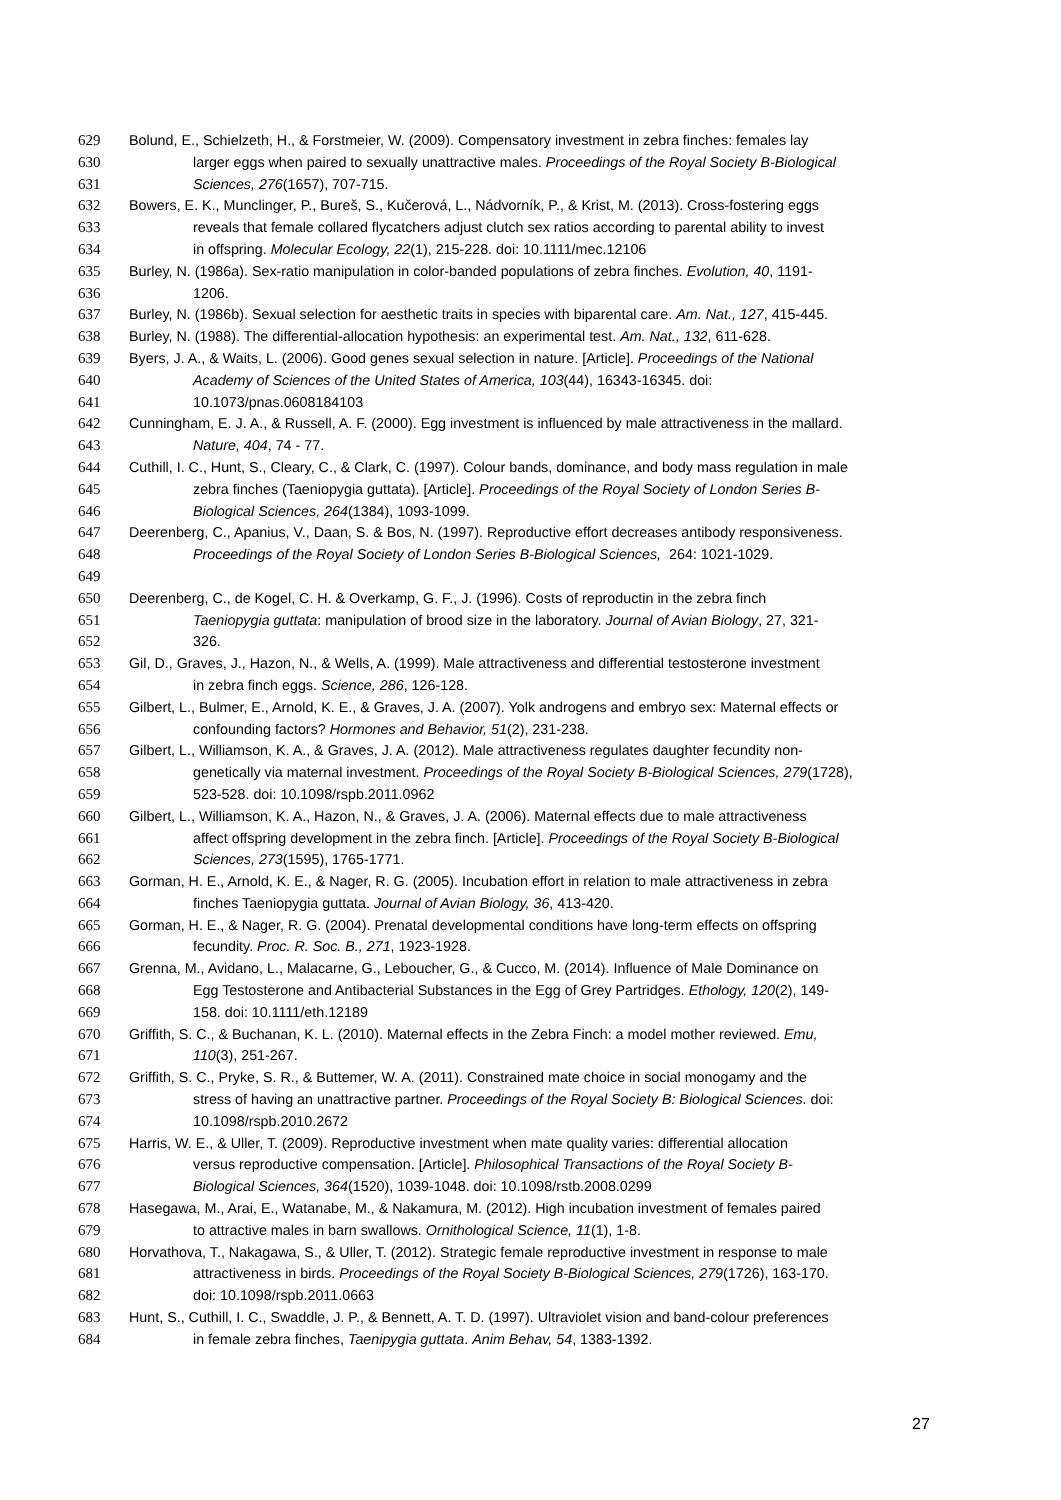629 Bolund, E., Schielzeth, H., & Forstmeier, W. (2009). Compensatory investment in zebra finches: females lay
630 larger eggs when paired to sexually unattractive males. Proceedings of the Royal Society B-Biological
631 Sciences, 276(1657), 707-715.
632 Bowers, E. K., Munclinger, P., Bureš, S., Kučerová, L., Nádvorník, P., & Krist, M. (2013). Cross-fostering eggs
633 reveals that female collared flycatchers adjust clutch sex ratios according to parental ability to invest
634 in offspring. Molecular Ecology, 22(1), 215-228. doi: 10.1111/mec.12106
635 Burley, N. (1986a). Sex-ratio manipulation in color-banded populations of zebra finches. Evolution, 40, 1191-
636 1206.
637 Burley, N. (1986b). Sexual selection for aesthetic traits in species with biparental care. Am. Nat., 127, 415-445.
638 Burley, N. (1988). The differential-allocation hypothesis: an experimental test. Am. Nat., 132, 611-628.
639 Byers, J. A., & Waits, L. (2006). Good genes sexual selection in nature. [Article]. Proceedings of the National
640 Academy of Sciences of the United States of America, 103(44), 16343-16345. doi:
641 10.1073/pnas.0608184103
642 Cunningham, E. J. A., & Russell, A. F. (2000). Egg investment is influenced by male attractiveness in the mallard.
643 Nature, 404, 74 - 77.
644 Cuthill, I. C., Hunt, S., Cleary, C., & Clark, C. (1997). Colour bands, dominance, and body mass regulation in male
645 zebra finches (Taeniopygia guttata). [Article]. Proceedings of the Royal Society of London Series B-
646 Biological Sciences, 264(1384), 1093-1099.
647 Deerenberg, C., Apanius, V., Daan, S. & Bos, N. (1997). Reproductive effort decreases antibody responsiveness.
648 Proceedings of the Royal Society of London Series B-Biological Sciences, 264: 1021-1029.
649
650 Deerenberg, C., de Kogel, C. H. & Overkamp, G. F., J. (1996). Costs of reproductin in the zebra finch
651 Taeniopygia guttata: manipulation of brood size in the laboratory. Journal of Avian Biology, 27, 321-
652 326.
653 Gil, D., Graves, J., Hazon, N., & Wells, A. (1999). Male attractiveness and differential testosterone investment
654 in zebra finch eggs. Science, 286, 126-128.
655 Gilbert, L., Bulmer, E., Arnold, K. E., & Graves, J. A. (2007). Yolk androgens and embryo sex: Maternal effects or
656 confounding factors? Hormones and Behavior, 51(2), 231-238.
657 Gilbert, L., Williamson, K. A., & Graves, J. A. (2012). Male attractiveness regulates daughter fecundity non-
658 genetically via maternal investment. Proceedings of the Royal Society B-Biological Sciences, 279(1728),
659 523-528. doi: 10.1098/rspb.2011.0962
660 Gilbert, L., Williamson, K. A., Hazon, N., & Graves, J. A. (2006). Maternal effects due to male attractiveness
661 affect offspring development in the zebra finch. [Article]. Proceedings of the Royal Society B-Biological
662 Sciences, 273(1595), 1765-1771.
663 Gorman, H. E., Arnold, K. E., & Nager, R. G. (2005). Incubation effort in relation to male attractiveness in zebra
664 finches Taeniopygia guttata. Journal of Avian Biology, 36, 413-420.
665 Gorman, H. E., & Nager, R. G. (2004). Prenatal developmental conditions have long-term effects on offspring
666 fecundity. Proc. R. Soc. B., 271, 1923-1928.
667 Grenna, M., Avidano, L., Malacarne, G., Leboucher, G., & Cucco, M. (2014). Influence of Male Dominance on
668 Egg Testosterone and Antibacterial Substances in the Egg of Grey Partridges. Ethology, 120(2), 149-
669 158. doi: 10.1111/eth.12189
670 Griffith, S. C., & Buchanan, K. L. (2010). Maternal effects in the Zebra Finch: a model mother reviewed. Emu,
671 110(3), 251-267.
672 Griffith, S. C., Pryke, S. R., & Buttemer, W. A. (2011). Constrained mate choice in social monogamy and the
673 stress of having an unattractive partner. Proceedings of the Royal Society B: Biological Sciences. doi:
674 10.1098/rspb.2010.2672
675 Harris, W. E., & Uller, T. (2009). Reproductive investment when mate quality varies: differential allocation
676 versus reproductive compensation. [Article]. Philosophical Transactions of the Royal Society B-
677 Biological Sciences, 364(1520), 1039-1048. doi: 10.1098/rstb.2008.0299
678 Hasegawa, M., Arai, E., Watanabe, M., & Nakamura, M. (2012). High incubation investment of females paired
679 to attractive males in barn swallows. Ornithological Science, 11(1), 1-8.
680 Horvathova, T., Nakagawa, S., & Uller, T. (2012). Strategic female reproductive investment in response to male
681 attractiveness in birds. Proceedings of the Royal Society B-Biological Sciences, 279(1726), 163-170.
682 doi: 10.1098/rspb.2011.0663
683 Hunt, S., Cuthill, I. C., Swaddle, J. P., & Bennett, A. T. D. (1997). Ultraviolet vision and band-colour preferences
684 in female zebra finches, Taenipygia guttata. Anim Behav, 54, 1383-1392.
27